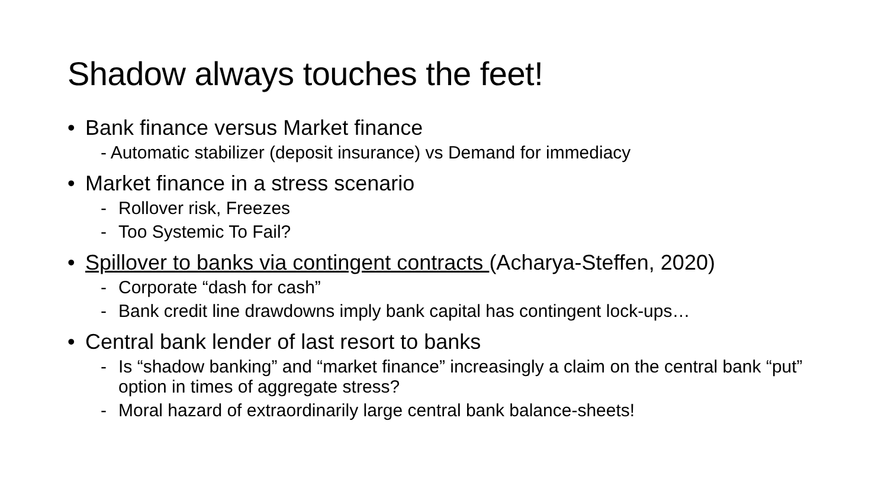Shadow always touches the feet!
• Bank finance versus Market finance
- Automatic stabilizer (deposit insurance) vs Demand for immediacy
• Market finance in a stress scenario
- Rollover risk, Freezes
- Too Systemic To Fail?
• Spillover to banks via contingent contracts (Acharya-Steffen, 2020)
- Corporate “dash for cash”
- Bank credit line drawdowns imply bank capital has contingent lock-ups…
• Central bank lender of last resort to banks
- Is “shadow banking” and “market finance” increasingly a claim on the central bank “put” option in times of aggregate stress?
- Moral hazard of extraordinarily large central bank balance-sheets!